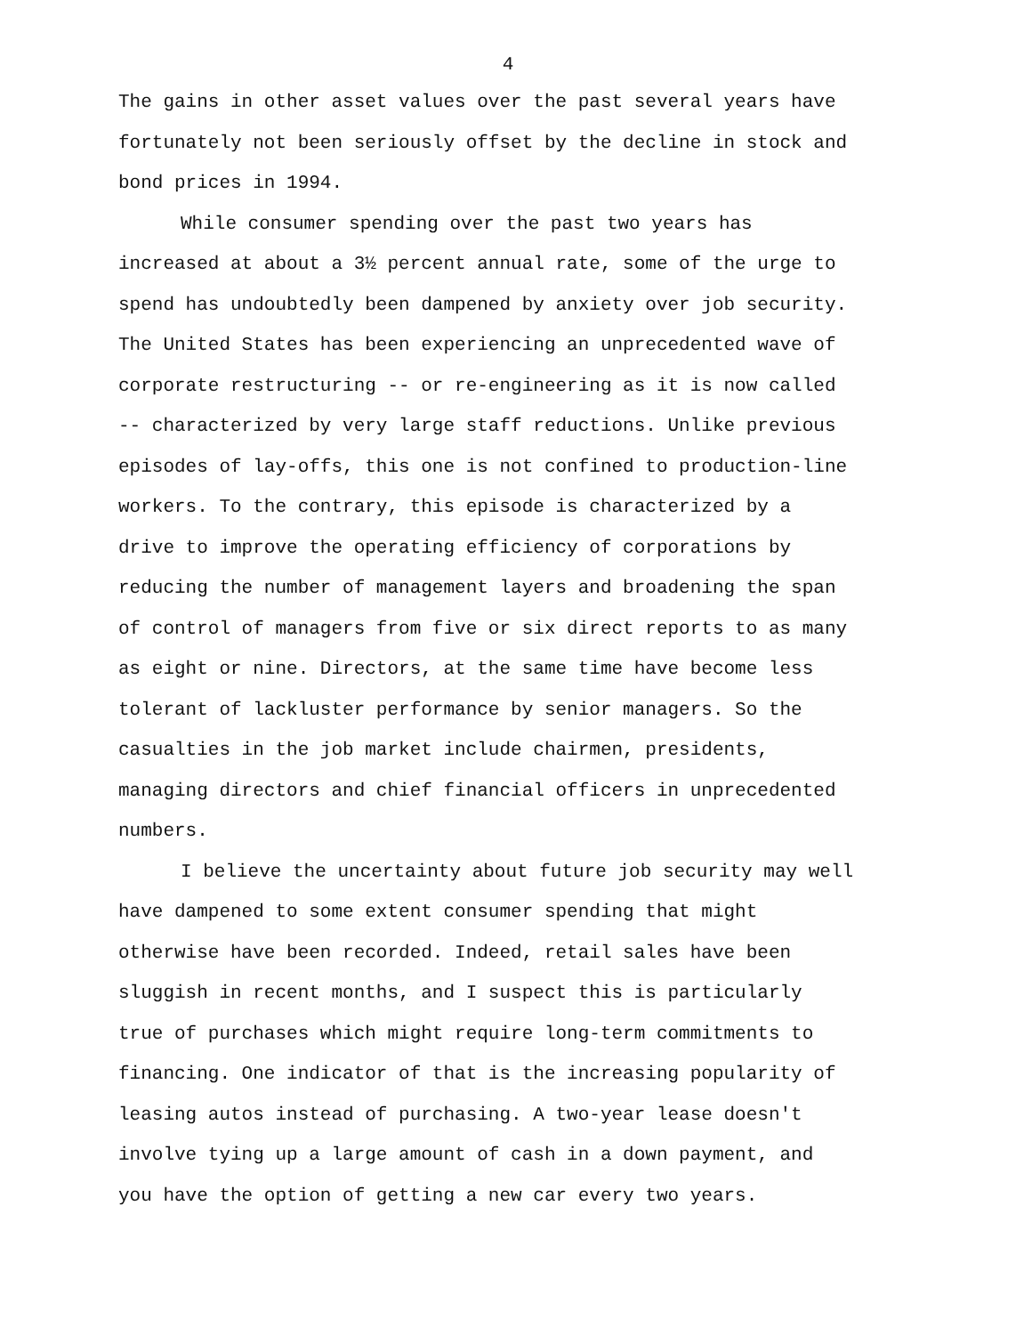4
The gains in other asset values over the past several years have fortunately not been seriously offset by the decline in stock and bond prices in 1994.
While consumer spending over the past two years has increased at about a 3½ percent annual rate, some of the urge to spend has undoubtedly been dampened by anxiety over job security. The United States has been experiencing an unprecedented wave of corporate restructuring -- or re-engineering as it is now called -- characterized by very large staff reductions. Unlike previous episodes of lay-offs, this one is not confined to production-line workers. To the contrary, this episode is characterized by a drive to improve the operating efficiency of corporations by reducing the number of management layers and broadening the span of control of managers from five or six direct reports to as many as eight or nine. Directors, at the same time have become less tolerant of lackluster performance by senior managers. So the casualties in the job market include chairmen, presidents, managing directors and chief financial officers in unprecedented numbers.
I believe the uncertainty about future job security may well have dampened to some extent consumer spending that might otherwise have been recorded. Indeed, retail sales have been sluggish in recent months, and I suspect this is particularly true of purchases which might require long-term commitments to financing. One indicator of that is the increasing popularity of leasing autos instead of purchasing. A two-year lease doesn't involve tying up a large amount of cash in a down payment, and you have the option of getting a new car every two years.